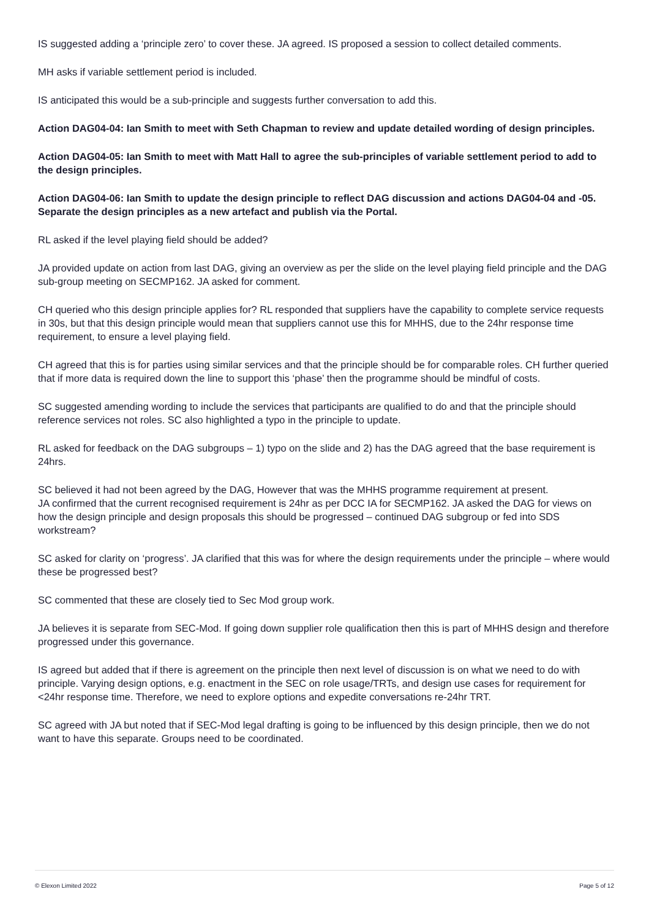IS suggested adding a ‘principle zero’ to cover these. JA agreed. IS proposed a session to collect detailed comments.
MH asks if variable settlement period is included.
IS anticipated this would be a sub-principle and suggests further conversation to add this.
Action DAG04-04: Ian Smith to meet with Seth Chapman to review and update detailed wording of design principles.
Action DAG04-05: Ian Smith to meet with Matt Hall to agree the sub-principles of variable settlement period to add to the design principles.
Action DAG04-06: Ian Smith to update the design principle to reflect DAG discussion and actions DAG04-04 and -05. Separate the design principles as a new artefact and publish via the Portal.
RL asked if the level playing field should be added?
JA provided update on action from last DAG, giving an overview as per the slide on the level playing field principle and the DAG sub-group meeting on SECMP162. JA asked for comment.
CH queried who this design principle applies for? RL responded that suppliers have the capability to complete service requests in 30s, but that this design principle would mean that suppliers cannot use this for MHHS, due to the 24hr response time requirement, to ensure a level playing field.
CH agreed that this is for parties using similar services and that the principle should be for comparable roles. CH further queried that if more data is required down the line to support this ‘phase’ then the programme should be mindful of costs.
SC suggested amending wording to include the services that participants are qualified to do and that the principle should reference services not roles. SC also highlighted a typo in the principle to update.
RL asked for feedback on the DAG subgroups – 1) typo on the slide and 2) has the DAG agreed that the base requirement is 24hrs.
SC believed it had not been agreed by the DAG, However that was the MHHS programme requirement at present.
JA confirmed that the current recognised requirement is 24hr as per DCC IA for SECMP162. JA asked the DAG for views on how the design principle and design proposals this should be progressed – continued DAG subgroup or fed into SDS workstream?
SC asked for clarity on ‘progress’. JA clarified that this was for where the design requirements under the principle – where would these be progressed best?
SC commented that these are closely tied to Sec Mod group work.
JA believes it is separate from SEC-Mod. If going down supplier role qualification then this is part of MHHS design and therefore progressed under this governance.
IS agreed but added that if there is agreement on the principle then next level of discussion is on what we need to do with principle. Varying design options, e.g. enactment in the SEC on role usage/TRTs, and design use cases for requirement for <24hr response time. Therefore, we need to explore options and expedite conversations re-24hr TRT.
SC agreed with JA but noted that if SEC-Mod legal drafting is going to be influenced by this design principle, then we do not want to have this separate. Groups need to be coordinated.
© Elexon Limited 2022 Page 5 of 12